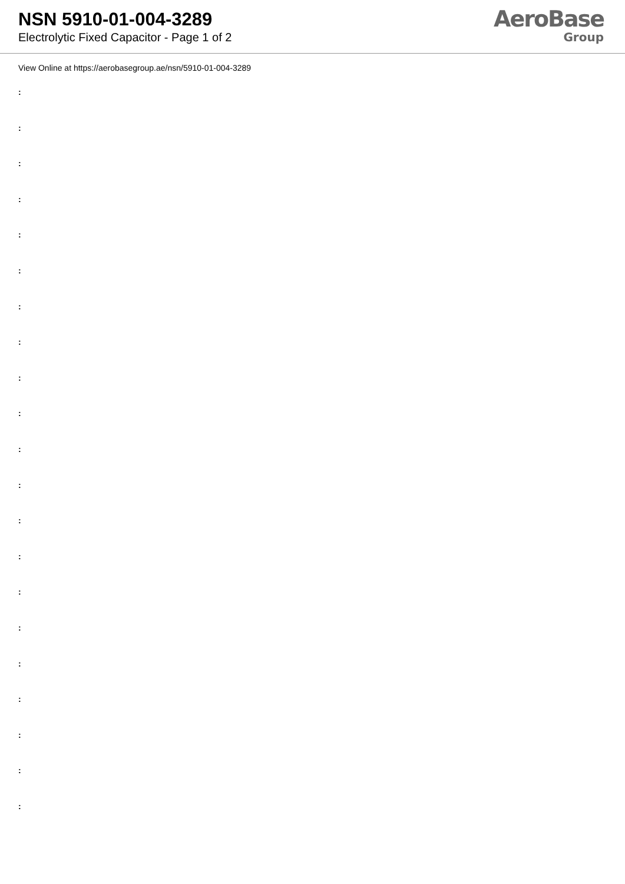NSN 5910-01-004-3289
Electrolytic Fixed Capacitor - Page 1 of 2
AeroBase
Group
View Online at https://aerobasegroup.ae/nsn/5910-01-004-3289
:
:
:
:
:
:
:
:
:
:
:
:
:
:
:
:
:
:
:
:
: